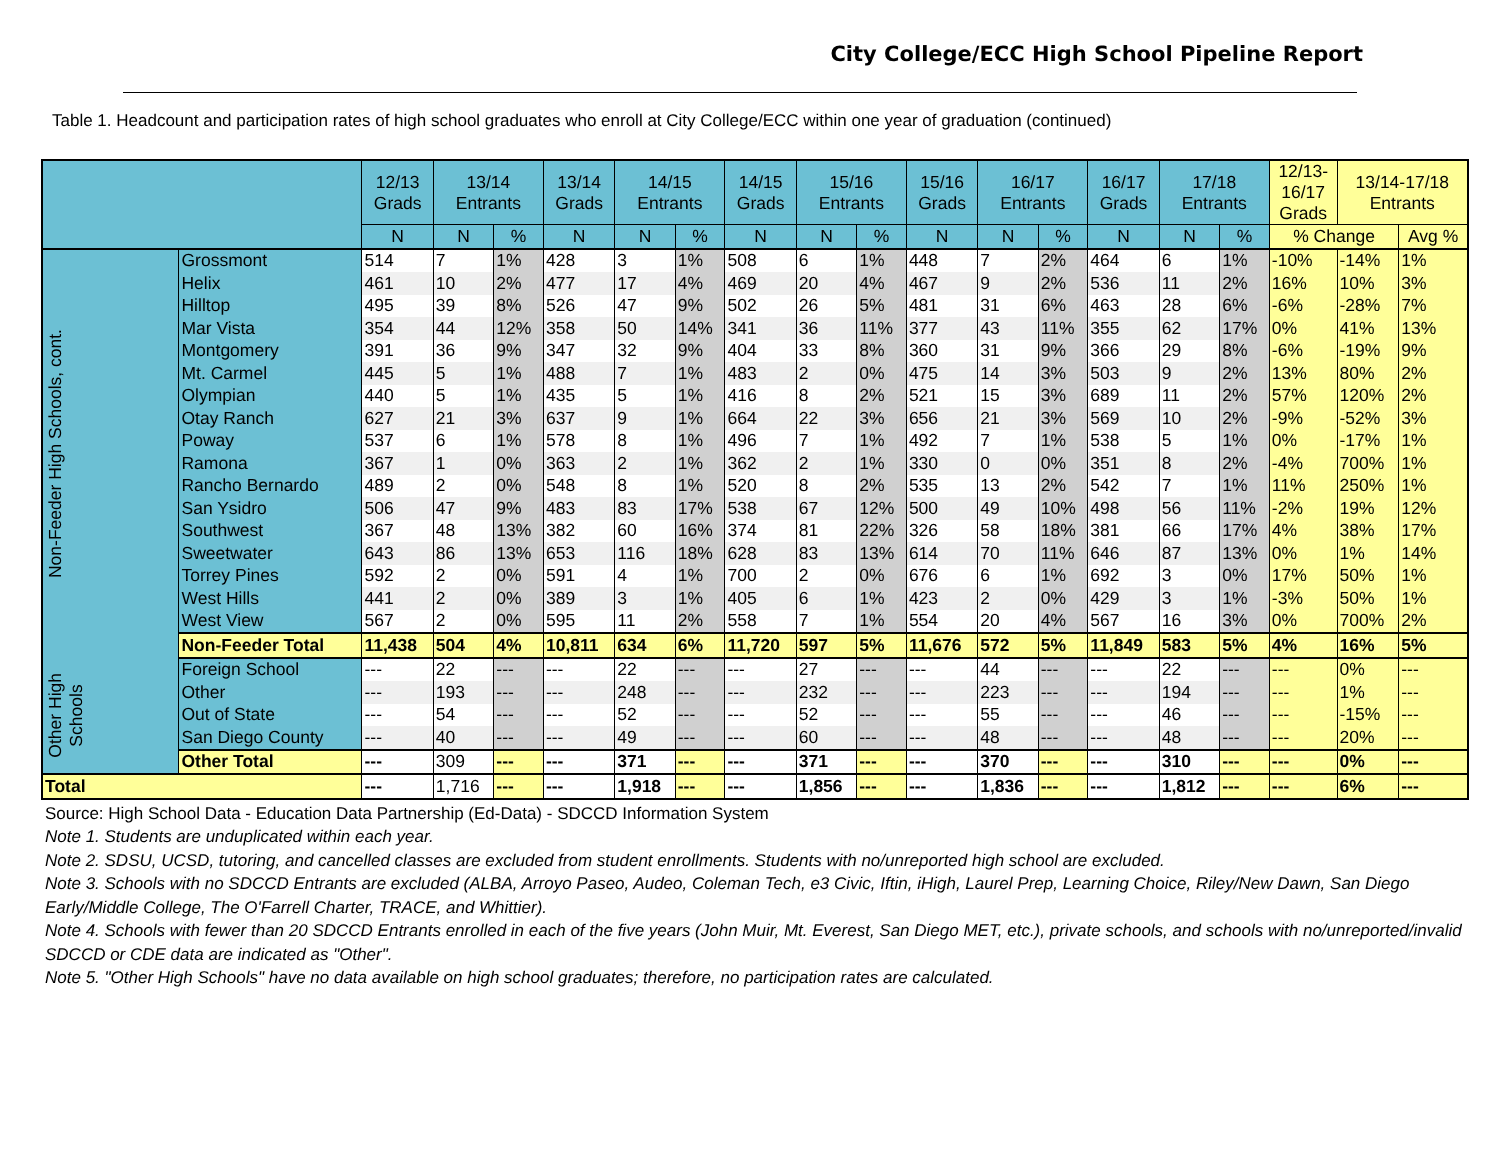City College/ECC High School Pipeline Report
Table 1. Headcount and participation rates of high school graduates who enroll at City College/ECC within one year of graduation (continued)
| | | 12/13 Grads | 13/14 Entrants | | 13/14 Grads | 14/15 Entrants | | 14/15 Grads | 15/16 Entrants | | 15/16 Grads | 16/17 Entrants | | 16/17 Grads | 17/18 Entrants | | 12/13- 16/17 Grads | 13/14-17/18 Entrants | |
| --- | --- | --- | --- | --- | --- | --- | --- | --- | --- | --- | --- | --- | --- | --- | --- | --- | --- | --- | --- |
| | | N | N | % | N | N | % | N | N | % | N | N | % | N | N | % | % Change | | Avg % |
| Non-Feeder High Schools, cont. | Grossmont | 514 | 7 | 1% | 428 | 3 | 1% | 508 | 6 | 1% | 448 | 7 | 2% | 464 | 6 | 1% | -10% | -14% | 1% |
| | Helix | 461 | 10 | 2% | 477 | 17 | 4% | 469 | 20 | 4% | 467 | 9 | 2% | 536 | 11 | 2% | 16% | 10% | 3% |
| | Hilltop | 495 | 39 | 8% | 526 | 47 | 9% | 502 | 26 | 5% | 481 | 31 | 6% | 463 | 28 | 6% | -6% | -28% | 7% |
| | Mar Vista | 354 | 44 | 12% | 358 | 50 | 14% | 341 | 36 | 11% | 377 | 43 | 11% | 355 | 62 | 17% | 0% | 41% | 13% |
| | Montgomery | 391 | 36 | 9% | 347 | 32 | 9% | 404 | 33 | 8% | 360 | 31 | 9% | 366 | 29 | 8% | -6% | -19% | 9% |
| | Mt. Carmel | 445 | 5 | 1% | 488 | 7 | 1% | 483 | 2 | 0% | 475 | 14 | 3% | 503 | 9 | 2% | 13% | 80% | 2% |
| | Olympian | 440 | 5 | 1% | 435 | 5 | 1% | 416 | 8 | 2% | 521 | 15 | 3% | 689 | 11 | 2% | 57% | 120% | 2% |
| | Otay Ranch | 627 | 21 | 3% | 637 | 9 | 1% | 664 | 22 | 3% | 656 | 21 | 3% | 569 | 10 | 2% | -9% | -52% | 3% |
| | Poway | 537 | 6 | 1% | 578 | 8 | 1% | 496 | 7 | 1% | 492 | 7 | 1% | 538 | 5 | 1% | 0% | -17% | 1% |
| | Ramona | 367 | 1 | 0% | 363 | 2 | 1% | 362 | 2 | 1% | 330 | 0 | 0% | 351 | 8 | 2% | -4% | 700% | 1% |
| | Rancho Bernardo | 489 | 2 | 0% | 548 | 8 | 1% | 520 | 8 | 2% | 535 | 13 | 2% | 542 | 7 | 1% | 11% | 250% | 1% |
| | San Ysidro | 506 | 47 | 9% | 483 | 83 | 17% | 538 | 67 | 12% | 500 | 49 | 10% | 498 | 56 | 11% | -2% | 19% | 12% |
| | Southwest | 367 | 48 | 13% | 382 | 60 | 16% | 374 | 81 | 22% | 326 | 58 | 18% | 381 | 66 | 17% | 4% | 38% | 17% |
| | Sweetwater | 643 | 86 | 13% | 653 | 116 | 18% | 628 | 83 | 13% | 614 | 70 | 11% | 646 | 87 | 13% | 0% | 1% | 14% |
| | Torrey Pines | 592 | 2 | 0% | 591 | 4 | 1% | 700 | 2 | 0% | 676 | 6 | 1% | 692 | 3 | 0% | 17% | 50% | 1% |
| | West Hills | 441 | 2 | 0% | 389 | 3 | 1% | 405 | 6 | 1% | 423 | 2 | 0% | 429 | 3 | 1% | -3% | 50% | 1% |
| | West View | 567 | 2 | 0% | 595 | 11 | 2% | 558 | 7 | 1% | 554 | 20 | 4% | 567 | 16 | 3% | 0% | 700% | 2% |
| | Non-Feeder Total | 11,438 | 504 | 4% | 10,811 | 634 | 6% | 11,720 | 597 | 5% | 11,676 | 572 | 5% | 11,849 | 583 | 5% | 4% | 16% | 5% |
| Other High Schools | Foreign School | --- | 22 | --- | --- | 22 | --- | --- | 27 | --- | --- | 44 | --- | --- | 22 | --- | --- | 0% | --- |
| | Other | --- | 193 | --- | --- | 248 | --- | --- | 232 | --- | --- | 223 | --- | --- | 194 | --- | --- | 1% | --- |
| | Out of State | --- | 54 | --- | --- | 52 | --- | --- | 52 | --- | --- | 55 | --- | --- | 46 | --- | --- | -15% | --- |
| | San Diego County | --- | 40 | --- | --- | 49 | --- | --- | 60 | --- | --- | 48 | --- | --- | 48 | --- | --- | 20% | --- |
| | Other Total | --- | 309 | --- | --- | 371 | --- | --- | 371 | --- | --- | 370 | --- | --- | 310 | --- | --- | 0% | --- |
| Total | | --- | 1,716 | --- | --- | 1,918 | --- | --- | 1,856 | --- | --- | 1,836 | --- | --- | 1,812 | --- | --- | 6% | --- |
Source: High School Data - Education Data Partnership (Ed-Data) - SDCCD Information System
Note 1. Students are unduplicated within each year.
Note 2. SDSU, UCSD, tutoring, and cancelled classes are excluded from student enrollments. Students with no/unreported high school are excluded.
Note 3. Schools with no SDCCD Entrants are excluded (ALBA, Arroyo Paseo, Audeo, Coleman Tech, e3 Civic, Iftin, iHigh, Laurel Prep, Learning Choice, Riley/New Dawn, San Diego Early/Middle College, The O'Farrell Charter, TRACE, and Whittier).
Note 4. Schools with fewer than 20 SDCCD Entrants enrolled in each of the five years (John Muir, Mt. Everest, San Diego MET, etc.), private schools, and schools with no/unreported/invalid SDCCD or CDE data are indicated as "Other".
Note 5. "Other High Schools" have no data available on high school graduates; therefore, no participation rates are calculated.